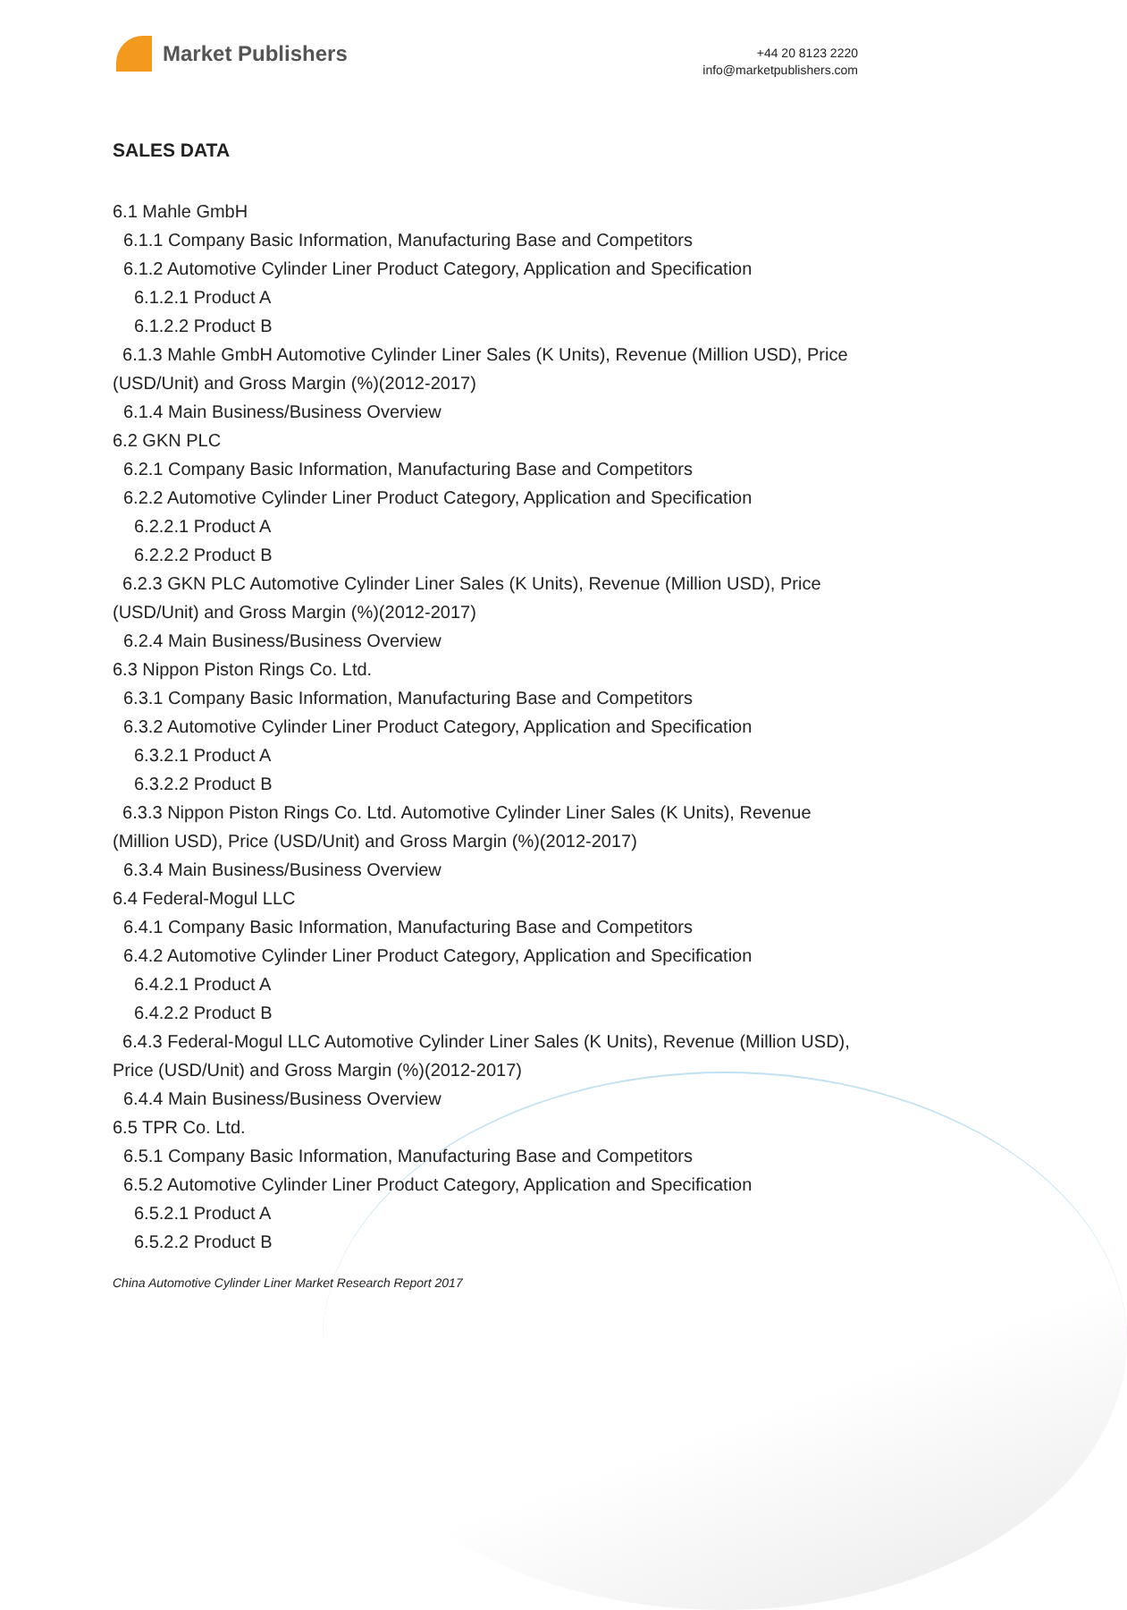Market Publishers
+44 20 8123 2220
info@marketpublishers.com
SALES DATA
6.1 Mahle GmbH
6.1.1 Company Basic Information, Manufacturing Base and Competitors
6.1.2 Automotive Cylinder Liner Product Category, Application and Specification
6.1.2.1 Product A
6.1.2.2 Product B
6.1.3 Mahle GmbH Automotive Cylinder Liner Sales (K Units), Revenue (Million USD), Price (USD/Unit) and Gross Margin (%)(2012-2017)
6.1.4 Main Business/Business Overview
6.2 GKN PLC
6.2.1 Company Basic Information, Manufacturing Base and Competitors
6.2.2 Automotive Cylinder Liner Product Category, Application and Specification
6.2.2.1 Product A
6.2.2.2 Product B
6.2.3 GKN PLC Automotive Cylinder Liner Sales (K Units), Revenue (Million USD), Price (USD/Unit) and Gross Margin (%)(2012-2017)
6.2.4 Main Business/Business Overview
6.3 Nippon Piston Rings Co. Ltd.
6.3.1 Company Basic Information, Manufacturing Base and Competitors
6.3.2 Automotive Cylinder Liner Product Category, Application and Specification
6.3.2.1 Product A
6.3.2.2 Product B
6.3.3 Nippon Piston Rings Co. Ltd. Automotive Cylinder Liner Sales (K Units), Revenue (Million USD), Price (USD/Unit) and Gross Margin (%)(2012-2017)
6.3.4 Main Business/Business Overview
6.4 Federal-Mogul LLC
6.4.1 Company Basic Information, Manufacturing Base and Competitors
6.4.2 Automotive Cylinder Liner Product Category, Application and Specification
6.4.2.1 Product A
6.4.2.2 Product B
6.4.3 Federal-Mogul LLC Automotive Cylinder Liner Sales (K Units), Revenue (Million USD), Price (USD/Unit) and Gross Margin (%)(2012-2017)
6.4.4 Main Business/Business Overview
6.5 TPR Co. Ltd.
6.5.1 Company Basic Information, Manufacturing Base and Competitors
6.5.2 Automotive Cylinder Liner Product Category, Application and Specification
6.5.2.1 Product A
6.5.2.2 Product B
China Automotive Cylinder Liner Market Research Report 2017